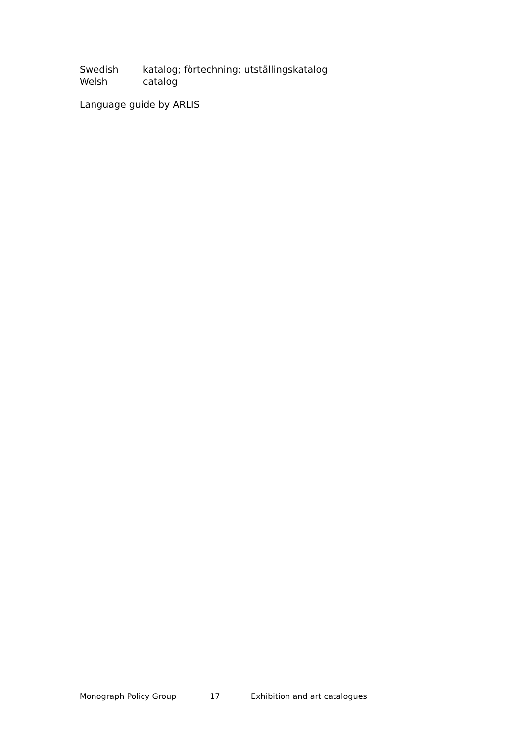| Swedish | katalog; förtechning; utställingskatalog |
| Welsh | catalog |
Language guide by ARLIS
Monograph Policy Group 17 Exhibition and art catalogues